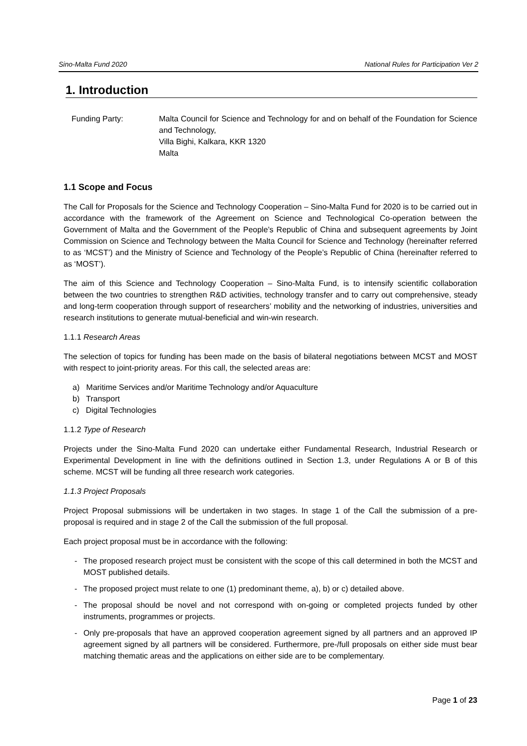Sino-Malta Fund 2020 National Rules for Participation Ver 2
1. Introduction
Funding Party: Malta Council for Science and Technology for and on behalf of the Foundation for Science and Technology,
Villa Bighi, Kalkara, KKR 1320
Malta
1.1 Scope and Focus
The Call for Proposals for the Science and Technology Cooperation – Sino-Malta Fund for 2020 is to be carried out in accordance with the framework of the Agreement on Science and Technological Co-operation between the Government of Malta and the Government of the People’s Republic of China and subsequent agreements by Joint Commission on Science and Technology between the Malta Council for Science and Technology (hereinafter referred to as ‘MCST’) and the Ministry of Science and Technology of the People’s Republic of China (hereinafter referred to as ‘MOST’).
The aim of this Science and Technology Cooperation – Sino-Malta Fund, is to intensify scientific collaboration between the two countries to strengthen R&D activities, technology transfer and to carry out comprehensive, steady and long-term cooperation through support of researchers’ mobility and the networking of industries, universities and research institutions to generate mutual-beneficial and win-win research.
1.1.1 Research Areas
The selection of topics for funding has been made on the basis of bilateral negotiations between MCST and MOST with respect to joint-priority areas. For this call, the selected areas are:
a) Maritime Services and/or Maritime Technology and/or Aquaculture
b) Transport
c) Digital Technologies
1.1.2 Type of Research
Projects under the Sino-Malta Fund 2020 can undertake either Fundamental Research, Industrial Research or Experimental Development in line with the definitions outlined in Section 1.3, under Regulations A or B of this scheme. MCST will be funding all three research work categories.
1.1.3 Project Proposals
Project Proposal submissions will be undertaken in two stages. In stage 1 of the Call the submission of a pre-proposal is required and in stage 2 of the Call the submission of the full proposal.
Each project proposal must be in accordance with the following:
- The proposed research project must be consistent with the scope of this call determined in both the MCST and MOST published details.
- The proposed project must relate to one (1) predominant theme, a), b) or c) detailed above.
- The proposal should be novel and not correspond with on-going or completed projects funded by other instruments, programmes or projects.
- Only pre-proposals that have an approved cooperation agreement signed by all partners and an approved IP agreement signed by all partners will be considered. Furthermore, pre-/full proposals on either side must bear matching thematic areas and the applications on either side are to be complementary.
Page 1 of 23